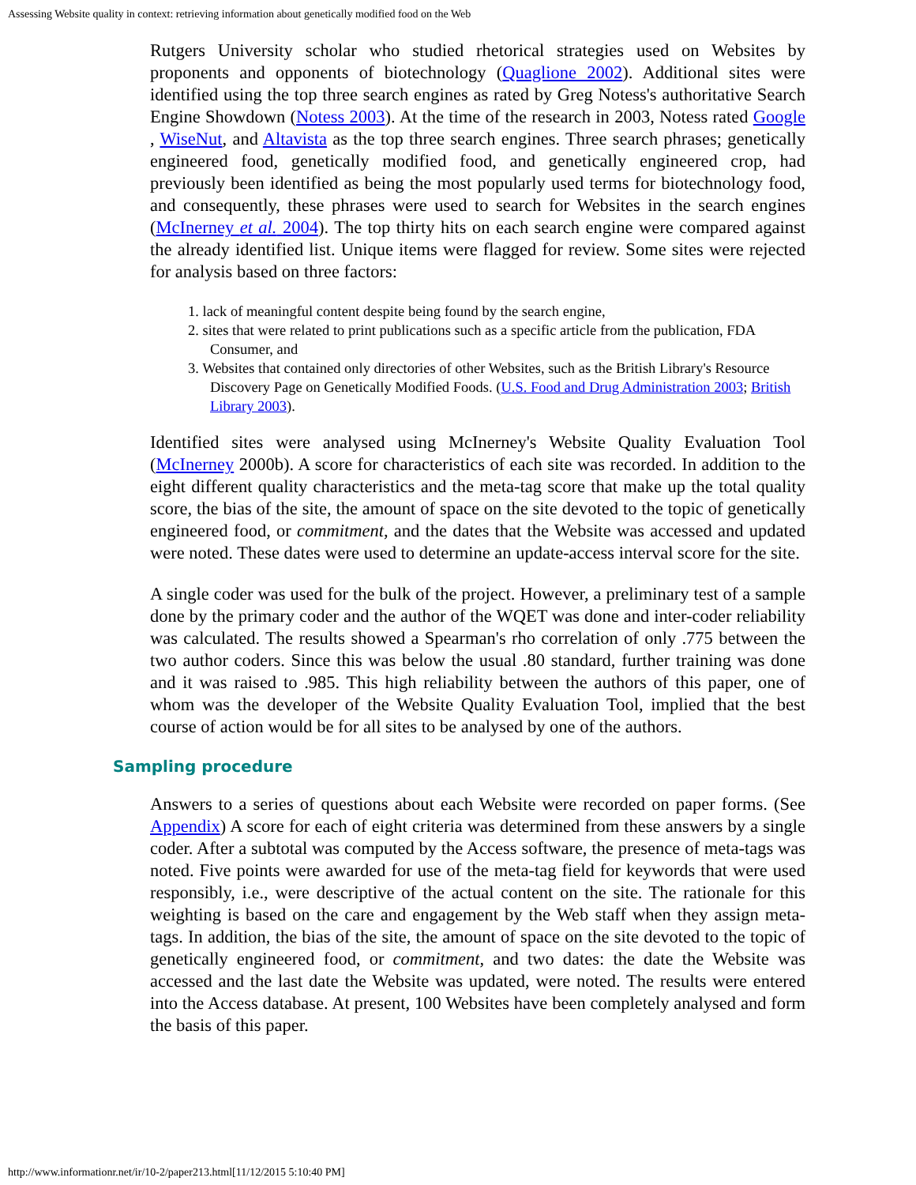Assessing Website quality in context: retrieving information about genetically modified food on the Web
Rutgers University scholar who studied rhetorical strategies used on Websites by proponents and opponents of biotechnology (Quaglione 2002). Additional sites were identified using the top three search engines as rated by Greg Notess's authoritative Search Engine Showdown (Notess 2003). At the time of the research in 2003, Notess rated Google , WiseNut, and Altavista as the top three search engines. Three search phrases; genetically engineered food, genetically modified food, and genetically engineered crop, had previously been identified as being the most popularly used terms for biotechnology food, and consequently, these phrases were used to search for Websites in the search engines (McInerney et al. 2004). The top thirty hits on each search engine were compared against the already identified list. Unique items were flagged for review. Some sites were rejected for analysis based on three factors:
1. lack of meaningful content despite being found by the search engine,
2. sites that were related to print publications such as a specific article from the publication, FDA Consumer, and
3. Websites that contained only directories of other Websites, such as the British Library's Resource Discovery Page on Genetically Modified Foods. (U.S. Food and Drug Administration 2003; British Library 2003).
Identified sites were analysed using McInerney's Website Quality Evaluation Tool (McInerney 2000b). A score for characteristics of each site was recorded. In addition to the eight different quality characteristics and the meta-tag score that make up the total quality score, the bias of the site, the amount of space on the site devoted to the topic of genetically engineered food, or commitment, and the dates that the Website was accessed and updated were noted. These dates were used to determine an update-access interval score for the site.
A single coder was used for the bulk of the project. However, a preliminary test of a sample done by the primary coder and the author of the WQET was done and inter-coder reliability was calculated. The results showed a Spearman's rho correlation of only .775 between the two author coders. Since this was below the usual .80 standard, further training was done and it was raised to .985. This high reliability between the authors of this paper, one of whom was the developer of the Website Quality Evaluation Tool, implied that the best course of action would be for all sites to be analysed by one of the authors.
Sampling procedure
Answers to a series of questions about each Website were recorded on paper forms. (See Appendix) A score for each of eight criteria was determined from these answers by a single coder. After a subtotal was computed by the Access software, the presence of meta-tags was noted. Five points were awarded for use of the meta-tag field for keywords that were used responsibly, i.e., were descriptive of the actual content on the site. The rationale for this weighting is based on the care and engagement by the Web staff when they assign meta-tags. In addition, the bias of the site, the amount of space on the site devoted to the topic of genetically engineered food, or commitment, and two dates: the date the Website was accessed and the last date the Website was updated, were noted. The results were entered into the Access database. At present, 100 Websites have been completely analysed and form the basis of this paper.
http://www.informationr.net/ir/10-2/paper213.html[11/12/2015 5:10:40 PM]